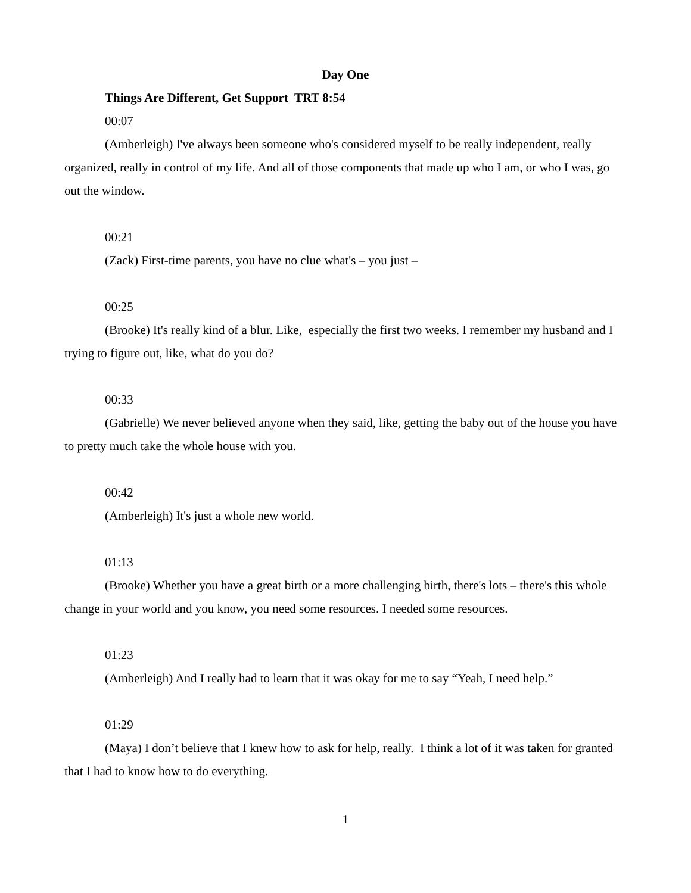Day One
Things Are Different, Get Support TRT 8:54
00:07
(Amberleigh) I've always been someone who's considered myself to be really independent, really organized, really in control of my life. And all of those components that made up who I am, or who I was, go out the window.
00:21
(Zack) First-time parents, you have no clue what's – you just –
00:25
(Brooke) It's really kind of a blur. Like, especially the first two weeks. I remember my husband and I trying to figure out, like, what do you do?
00:33
(Gabrielle) We never believed anyone when they said, like, getting the baby out of the house you have to pretty much take the whole house with you.
00:42
(Amberleigh) It's just a whole new world.
01:13
(Brooke) Whether you have a great birth or a more challenging birth, there's lots – there's this whole change in your world and you know, you need some resources. I needed some resources.
01:23
(Amberleigh) And I really had to learn that it was okay for me to say “Yeah, I need help.”
01:29
(Maya) I don’t believe that I knew how to ask for help, really. I think a lot of it was taken for granted that I had to know how to do everything.
1